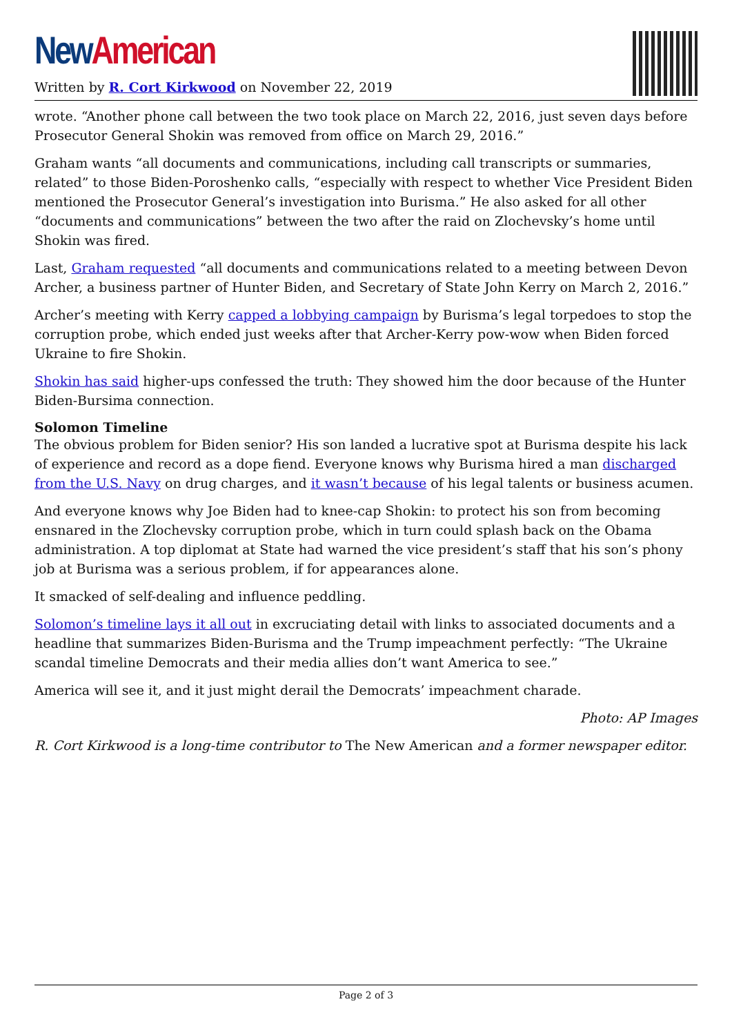New American
Written by R. Cort Kirkwood on November 22, 2019
wrote. “Another phone call between the two took place on March 22, 2016, just seven days before Prosecutor General Shokin was removed from office on March 29, 2016.”
Graham wants “all documents and communications, including call transcripts or summaries, related” to those Biden-Poroshenko calls, “especially with respect to whether Vice President Biden mentioned the Prosecutor General’s investigation into Burisma.” He also asked for all other “documents and communications” between the two after the raid on Zlochevsky’s home until Shokin was fired.
Last, Graham requested “all documents and communications related to a meeting between Devon Archer, a business partner of Hunter Biden, and Secretary of State John Kerry on March 2, 2016.”
Archer’s meeting with Kerry capped a lobbying campaign by Burisma’s legal torpedoes to stop the corruption probe, which ended just weeks after that Archer-Kerry pow-wow when Biden forced Ukraine to fire Shokin.
Shokin has said higher-ups confessed the truth: They showed him the door because of the Hunter Biden-Bursima connection.
Solomon Timeline
The obvious problem for Biden senior? His son landed a lucrative spot at Burisma despite his lack of experience and record as a dope fiend. Everyone knows why Burisma hired a man discharged from the U.S. Navy on drug charges, and it wasn’t because of his legal talents or business acumen.
And everyone knows why Joe Biden had to knee-cap Shokin: to protect his son from becoming ensnared in the Zlochevsky corruption probe, which in turn could splash back on the Obama administration. A top diplomat at State had warned the vice president’s staff that his son’s phony job at Burisma was a serious problem, if for appearances alone.
It smacked of self-dealing and influence peddling.
Solomon’s timeline lays it all out in excruciating detail with links to associated documents and a headline that summarizes Biden-Burisma and the Trump impeachment perfectly: “The Ukraine scandal timeline Democrats and their media allies don’t want America to see.”
America will see it, and it just might derail the Democrats’ impeachment charade.
Photo: AP Images
R. Cort Kirkwood is a long-time contributor to The New American and a former newspaper editor.
Page 2 of 3